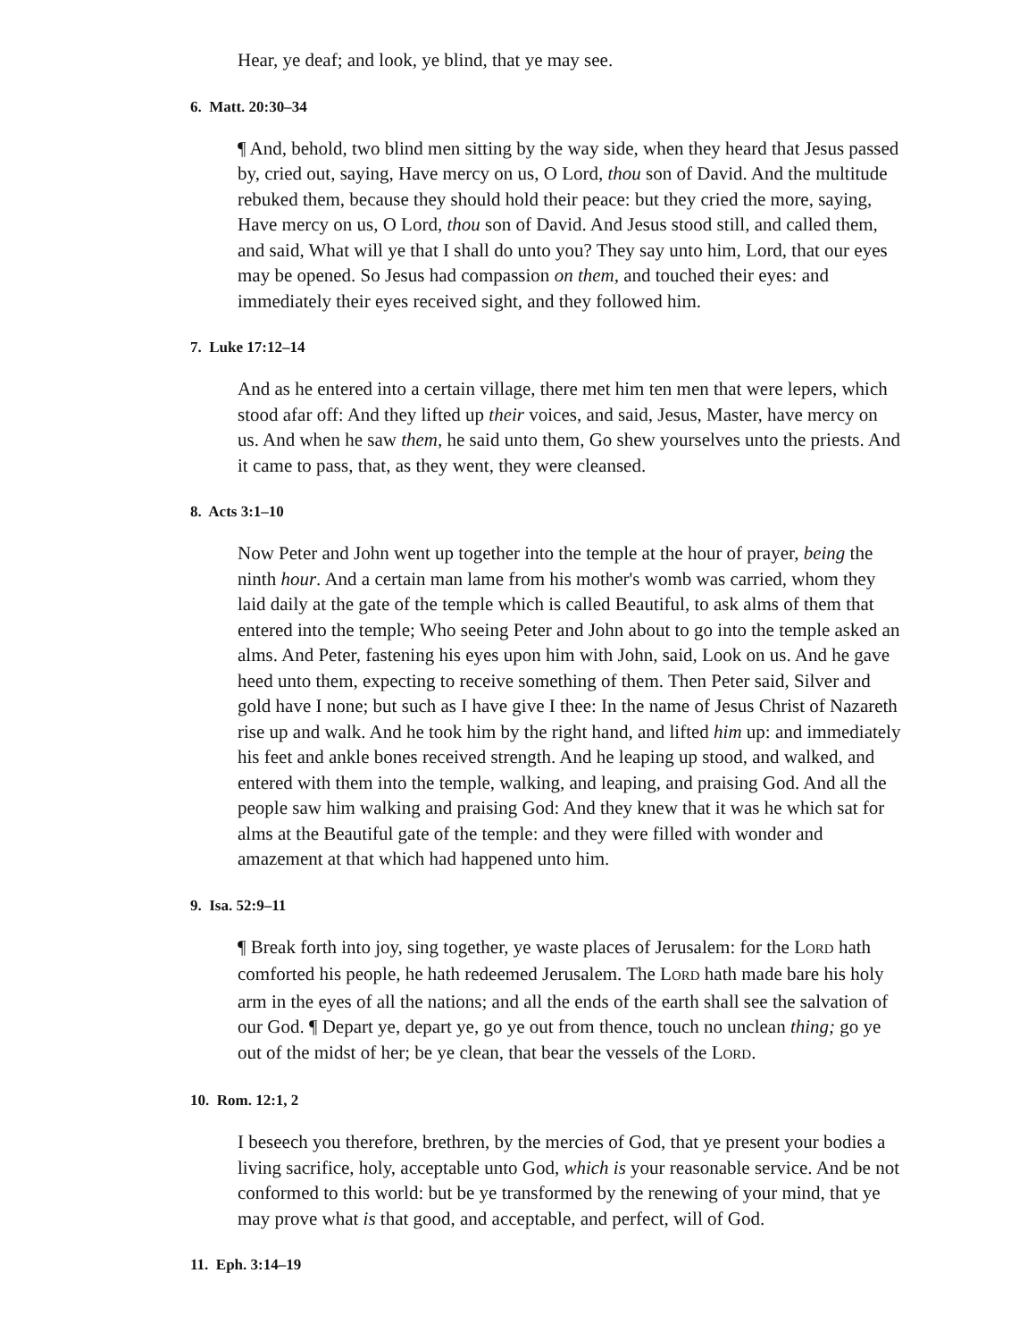Hear, ye deaf; and look, ye blind, that ye may see.
6. Matt. 20:30–34
¶ And, behold, two blind men sitting by the way side, when they heard that Jesus passed by, cried out, saying, Have mercy on us, O Lord, thou son of David. And the multitude rebuked them, because they should hold their peace: but they cried the more, saying, Have mercy on us, O Lord, thou son of David. And Jesus stood still, and called them, and said, What will ye that I shall do unto you? They say unto him, Lord, that our eyes may be opened. So Jesus had compassion on them, and touched their eyes: and immediately their eyes received sight, and they followed him.
7. Luke 17:12–14
And as he entered into a certain village, there met him ten men that were lepers, which stood afar off: And they lifted up their voices, and said, Jesus, Master, have mercy on us. And when he saw them, he said unto them, Go shew yourselves unto the priests. And it came to pass, that, as they went, they were cleansed.
8. Acts 3:1–10
Now Peter and John went up together into the temple at the hour of prayer, being the ninth hour. And a certain man lame from his mother's womb was carried, whom they laid daily at the gate of the temple which is called Beautiful, to ask alms of them that entered into the temple; Who seeing Peter and John about to go into the temple asked an alms. And Peter, fastening his eyes upon him with John, said, Look on us. And he gave heed unto them, expecting to receive something of them. Then Peter said, Silver and gold have I none; but such as I have give I thee: In the name of Jesus Christ of Nazareth rise up and walk. And he took him by the right hand, and lifted him up: and immediately his feet and ankle bones received strength. And he leaping up stood, and walked, and entered with them into the temple, walking, and leaping, and praising God. And all the people saw him walking and praising God: And they knew that it was he which sat for alms at the Beautiful gate of the temple: and they were filled with wonder and amazement at that which had happened unto him.
9. Isa. 52:9–11
¶ Break forth into joy, sing together, ye waste places of Jerusalem: for the LORD hath comforted his people, he hath redeemed Jerusalem. The LORD hath made bare his holy arm in the eyes of all the nations; and all the ends of the earth shall see the salvation of our God. ¶ Depart ye, depart ye, go ye out from thence, touch no unclean thing; go ye out of the midst of her; be ye clean, that bear the vessels of the LORD.
10. Rom. 12:1, 2
I beseech you therefore, brethren, by the mercies of God, that ye present your bodies a living sacrifice, holy, acceptable unto God, which is your reasonable service. And be not conformed to this world: but be ye transformed by the renewing of your mind, that ye may prove what is that good, and acceptable, and perfect, will of God.
11. Eph. 3:14–19